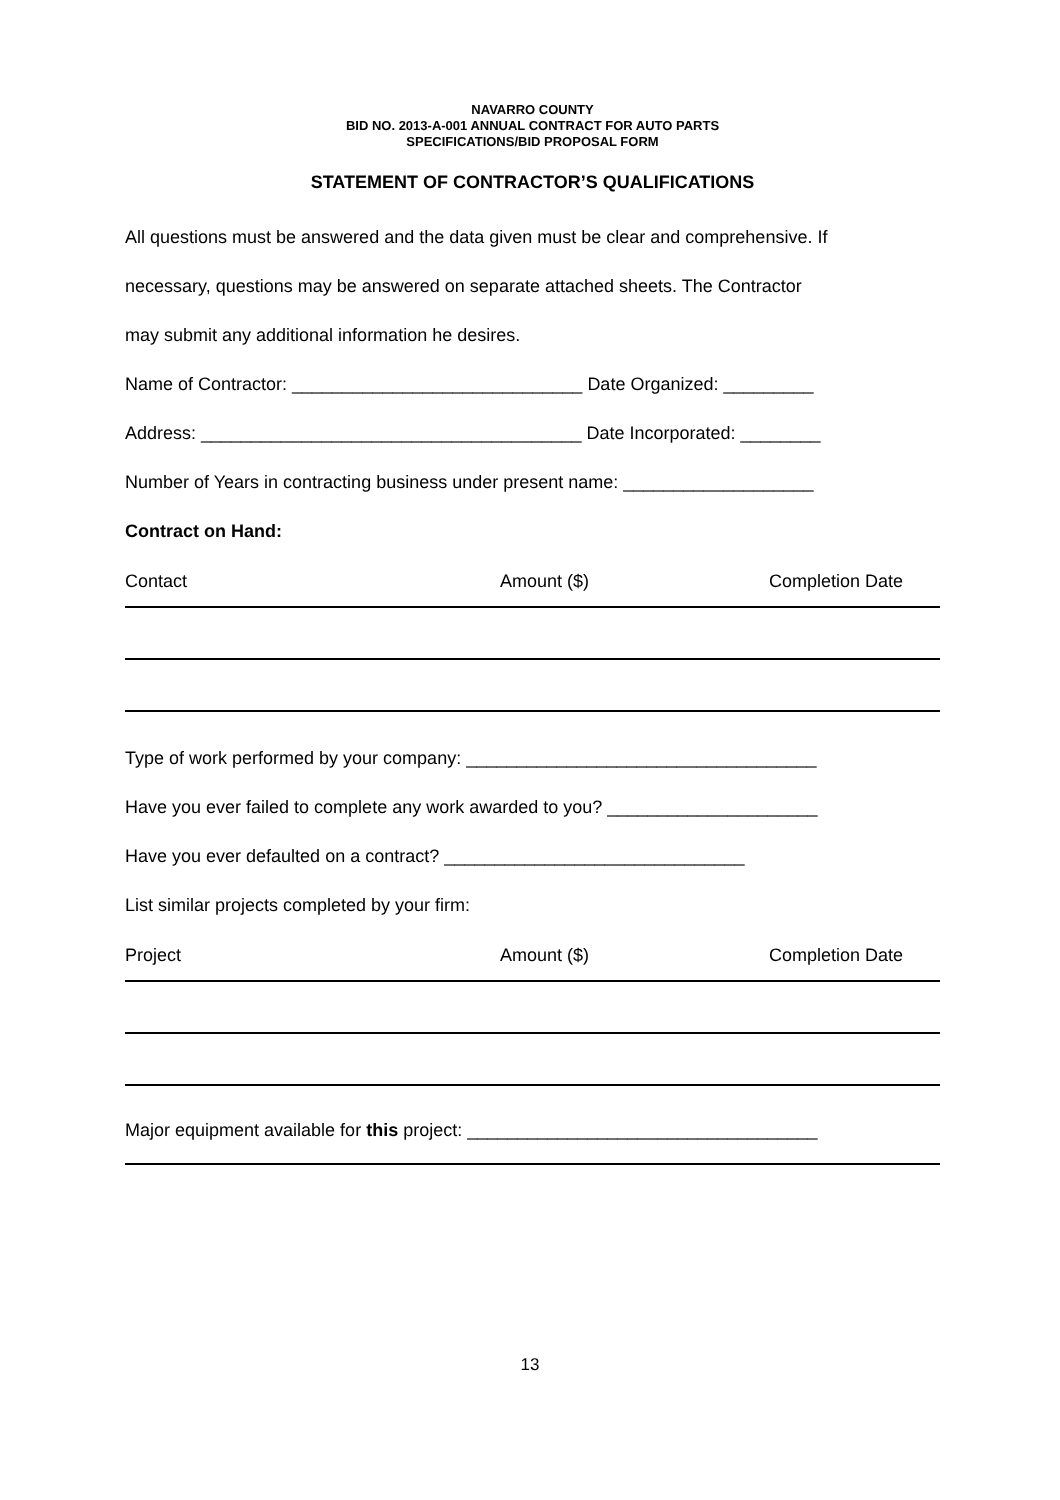NAVARRO COUNTY
BID NO. 2013-A-001 ANNUAL CONTRACT FOR AUTO PARTS
SPECIFICATIONS/BID PROPOSAL FORM
STATEMENT OF CONTRACTOR’S QUALIFICATIONS
All questions must be answered and the data given must be clear and comprehensive. If
necessary, questions may be answered on separate attached sheets. The Contractor
may submit any additional information he desires.
Name of Contractor: _____________________________ Date Organized: _________
Address: ______________________________________ Date Incorporated: ________
Number of Years in contracting business under present name: ___________________
Contract on Hand:
| Contact | Amount ($) | Completion Date |
Type of work performed by your company: ___________________________________
Have you ever failed to complete any work awarded to you? _____________________
Have you ever defaulted on a contract? ______________________________
List similar projects completed by your firm:
| Project | Amount ($) | Completion Date |
Major equipment available for this project: ___________________________________
13